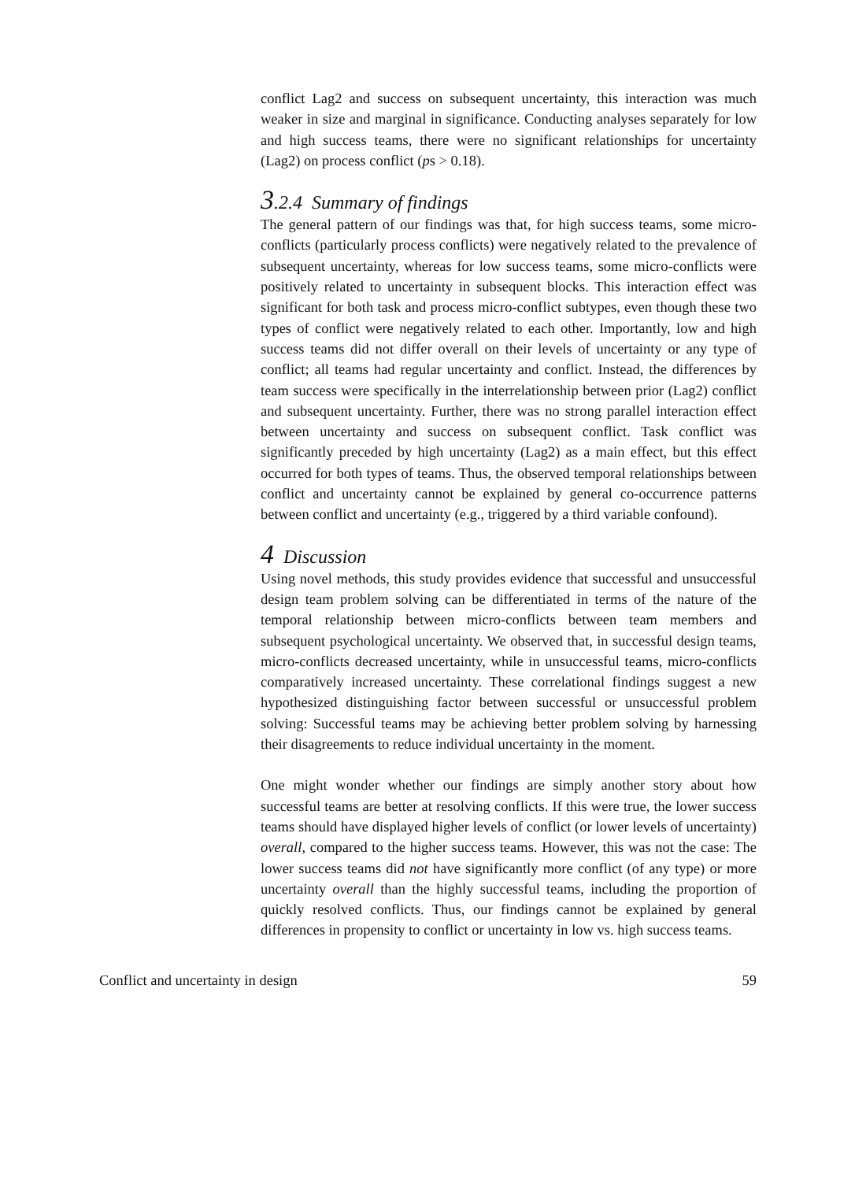conflict Lag2 and success on subsequent uncertainty, this interaction was much weaker in size and marginal in significance. Conducting analyses separately for low and high success teams, there were no significant relationships for uncertainty (Lag2) on process conflict (ps > 0.18).
3.2.4 Summary of findings
The general pattern of our findings was that, for high success teams, some micro-conflicts (particularly process conflicts) were negatively related to the prevalence of subsequent uncertainty, whereas for low success teams, some micro-conflicts were positively related to uncertainty in subsequent blocks. This interaction effect was significant for both task and process micro-conflict subtypes, even though these two types of conflict were negatively related to each other. Importantly, low and high success teams did not differ overall on their levels of uncertainty or any type of conflict; all teams had regular uncertainty and conflict. Instead, the differences by team success were specifically in the interrelationship between prior (Lag2) conflict and subsequent uncertainty. Further, there was no strong parallel interaction effect between uncertainty and success on subsequent conflict. Task conflict was significantly preceded by high uncertainty (Lag2) as a main effect, but this effect occurred for both types of teams. Thus, the observed temporal relationships between conflict and uncertainty cannot be explained by general co-occurrence patterns between conflict and uncertainty (e.g., triggered by a third variable confound).
4 Discussion
Using novel methods, this study provides evidence that successful and unsuccessful design team problem solving can be differentiated in terms of the nature of the temporal relationship between micro-conflicts between team members and subsequent psychological uncertainty. We observed that, in successful design teams, micro-conflicts decreased uncertainty, while in unsuccessful teams, micro-conflicts comparatively increased uncertainty. These correlational findings suggest a new hypothesized distinguishing factor between successful or unsuccessful problem solving: Successful teams may be achieving better problem solving by harnessing their disagreements to reduce individual uncertainty in the moment.
One might wonder whether our findings are simply another story about how successful teams are better at resolving conflicts. If this were true, the lower success teams should have displayed higher levels of conflict (or lower levels of uncertainty) overall, compared to the higher success teams. However, this was not the case: The lower success teams did not have significantly more conflict (of any type) or more uncertainty overall than the highly successful teams, including the proportion of quickly resolved conflicts. Thus, our findings cannot be explained by general differences in propensity to conflict or uncertainty in low vs. high success teams.
Conflict and uncertainty in design 59